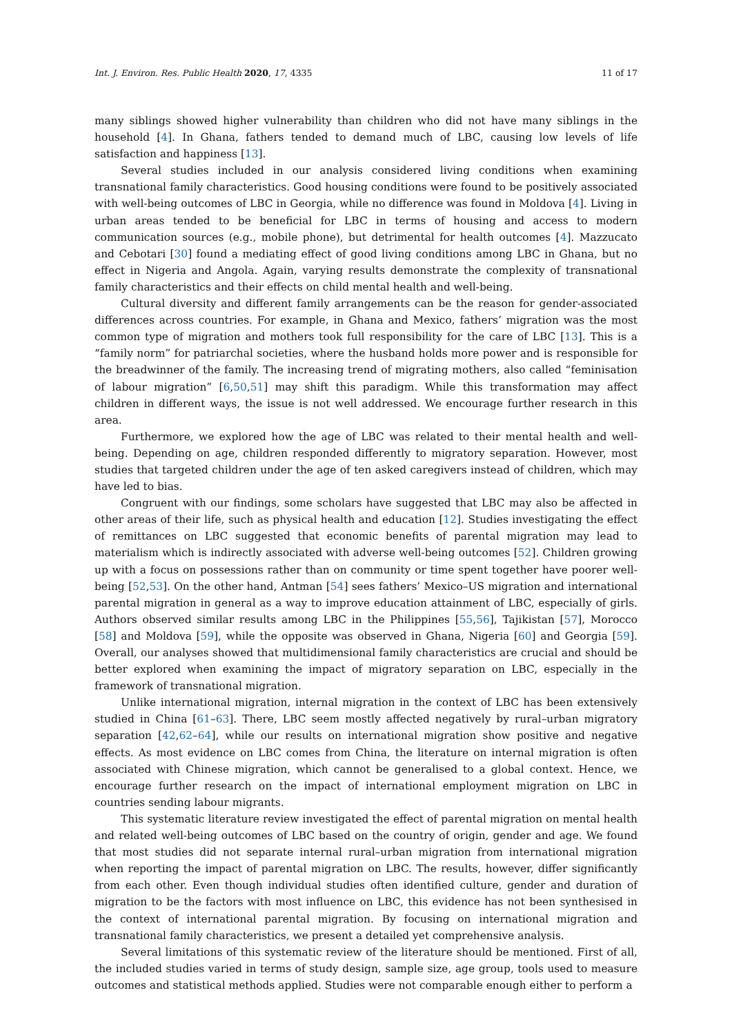Int. J. Environ. Res. Public Health 2020, 17, 4335 11 of 17
many siblings showed higher vulnerability than children who did not have many siblings in the household [4]. In Ghana, fathers tended to demand much of LBC, causing low levels of life satisfaction and happiness [13].
Several studies included in our analysis considered living conditions when examining transnational family characteristics. Good housing conditions were found to be positively associated with well-being outcomes of LBC in Georgia, while no difference was found in Moldova [4]. Living in urban areas tended to be beneficial for LBC in terms of housing and access to modern communication sources (e.g., mobile phone), but detrimental for health outcomes [4]. Mazzucato and Cebotari [30] found a mediating effect of good living conditions among LBC in Ghana, but no effect in Nigeria and Angola. Again, varying results demonstrate the complexity of transnational family characteristics and their effects on child mental health and well-being.
Cultural diversity and different family arrangements can be the reason for gender-associated differences across countries. For example, in Ghana and Mexico, fathers’ migration was the most common type of migration and mothers took full responsibility for the care of LBC [13]. This is a “family norm” for patriarchal societies, where the husband holds more power and is responsible for the breadwinner of the family. The increasing trend of migrating mothers, also called “feminisation of labour migration” [6,50,51] may shift this paradigm. While this transformation may affect children in different ways, the issue is not well addressed. We encourage further research in this area.
Furthermore, we explored how the age of LBC was related to their mental health and well-being. Depending on age, children responded differently to migratory separation. However, most studies that targeted children under the age of ten asked caregivers instead of children, which may have led to bias.
Congruent with our findings, some scholars have suggested that LBC may also be affected in other areas of their life, such as physical health and education [12]. Studies investigating the effect of remittances on LBC suggested that economic benefits of parental migration may lead to materialism which is indirectly associated with adverse well-being outcomes [52]. Children growing up with a focus on possessions rather than on community or time spent together have poorer well-being [52,53]. On the other hand, Antman [54] sees fathers’ Mexico–US migration and international parental migration in general as a way to improve education attainment of LBC, especially of girls. Authors observed similar results among LBC in the Philippines [55,56], Tajikistan [57], Morocco [58] and Moldova [59], while the opposite was observed in Ghana, Nigeria [60] and Georgia [59]. Overall, our analyses showed that multidimensional family characteristics are crucial and should be better explored when examining the impact of migratory separation on LBC, especially in the framework of transnational migration.
Unlike international migration, internal migration in the context of LBC has been extensively studied in China [61–63]. There, LBC seem mostly affected negatively by rural–urban migratory separation [42,62–64], while our results on international migration show positive and negative effects. As most evidence on LBC comes from China, the literature on internal migration is often associated with Chinese migration, which cannot be generalised to a global context. Hence, we encourage further research on the impact of international employment migration on LBC in countries sending labour migrants.
This systematic literature review investigated the effect of parental migration on mental health and related well-being outcomes of LBC based on the country of origin, gender and age. We found that most studies did not separate internal rural–urban migration from international migration when reporting the impact of parental migration on LBC. The results, however, differ significantly from each other. Even though individual studies often identified culture, gender and duration of migration to be the factors with most influence on LBC, this evidence has not been synthesised in the context of international parental migration. By focusing on international migration and transnational family characteristics, we present a detailed yet comprehensive analysis.
Several limitations of this systematic review of the literature should be mentioned. First of all, the included studies varied in terms of study design, sample size, age group, tools used to measure outcomes and statistical methods applied. Studies were not comparable enough either to perform a